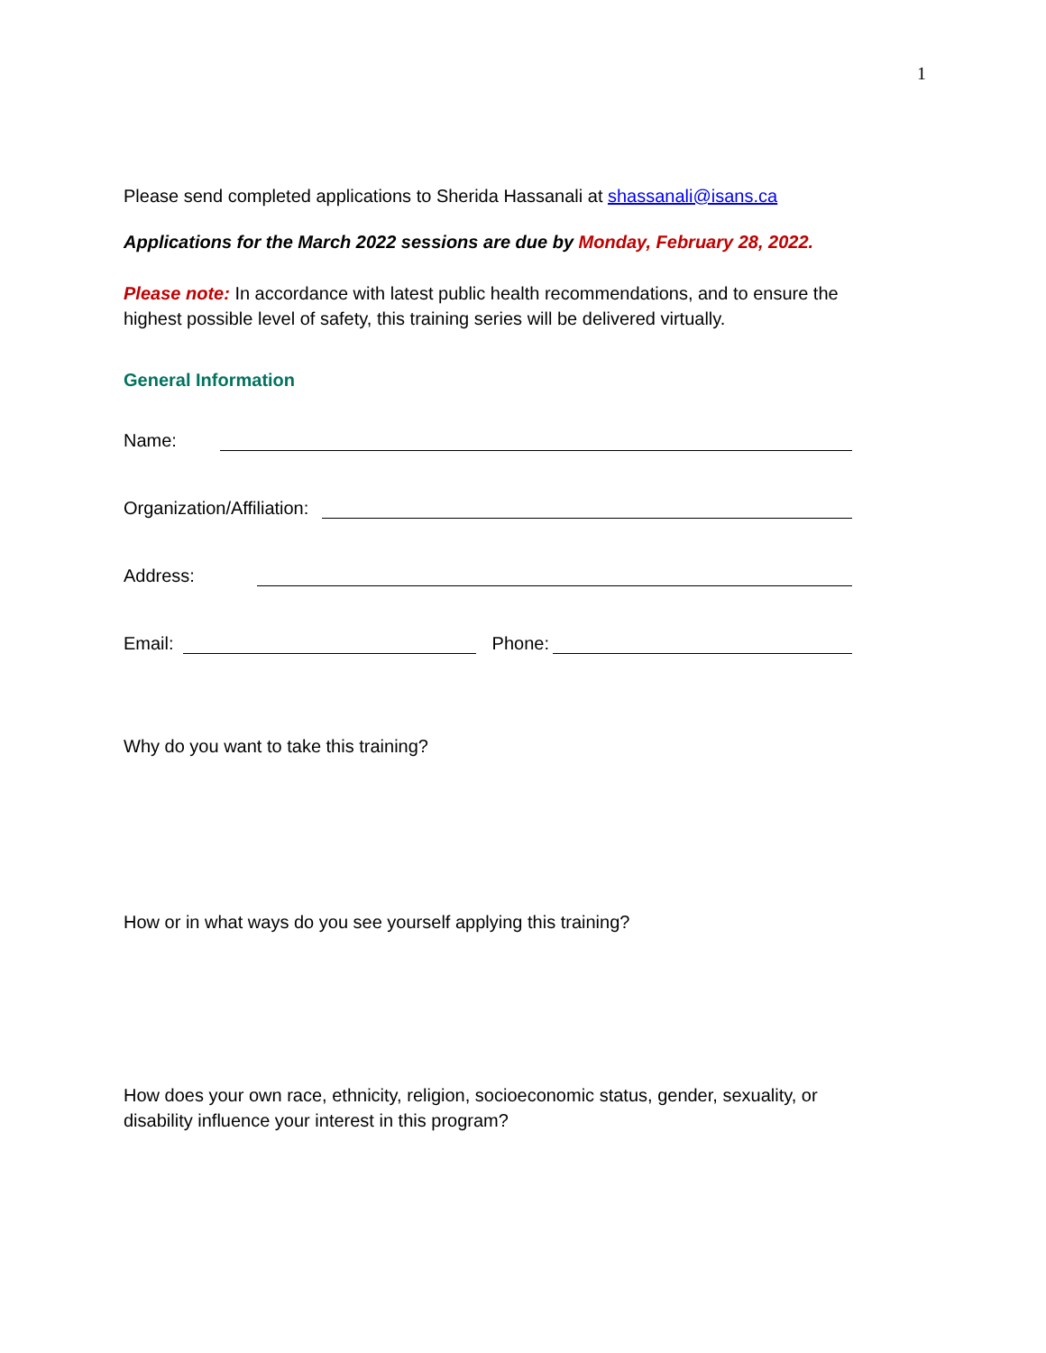1
Please send completed applications to Sherida Hassanali at shassanali@isans.ca
Applications for the March 2022 sessions are due by Monday, February 28, 2022.
Please note: In accordance with latest public health recommendations, and to ensure the highest possible level of safety, this training series will be delivered virtually.
General Information
Name:
Organization/Affiliation:
Address:
Email: Phone:
Why do you want to take this training?
How or in what ways do you see yourself applying this training?
How does your own race, ethnicity, religion, socioeconomic status, gender, sexuality, or disability influence your interest in this program?